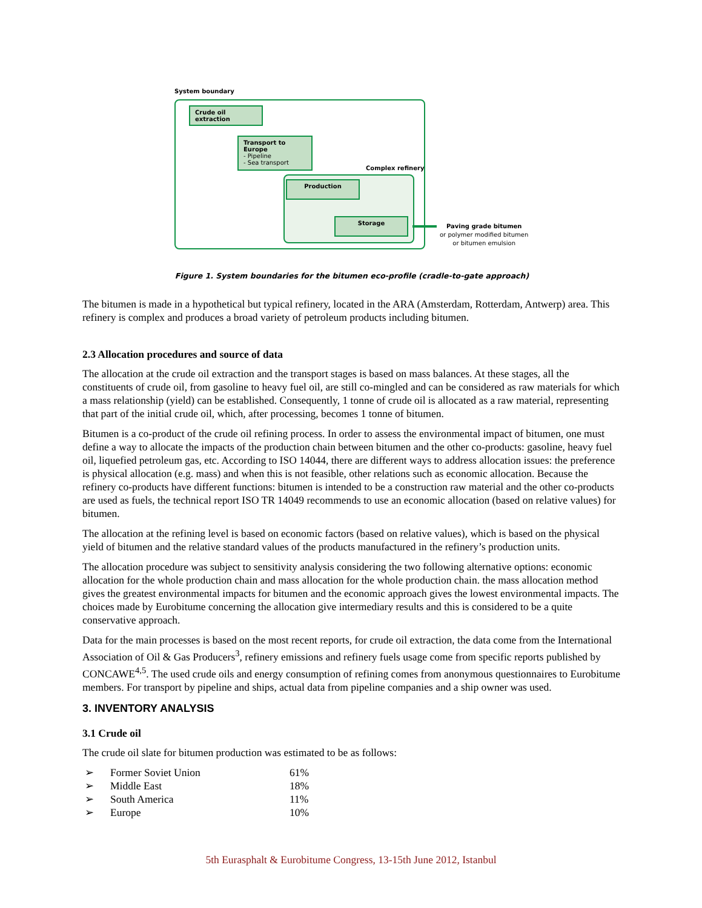System boundary
Complex refinery
Crude oil extraction
Transport to Europe
- Pipeline
- Sea transport
Production
Storage
Paving grade bitumen
or polymer modified bitumen
or bitumen emulsion
Figure 1. System boundaries for the bitumen eco-profile (cradle-to-gate approach)
The bitumen is made in a hypothetical but typical refinery, located in the ARA (Amsterdam, Rotterdam, Antwerp) area. This refinery is complex and produces a broad variety of petroleum products including bitumen.
2.3 Allocation procedures and source of data
The allocation at the crude oil extraction and the transport stages is based on mass balances. At these stages, all the constituents of crude oil, from gasoline to heavy fuel oil, are still co-mingled and can be considered as raw materials for which a mass relationship (yield) can be established. Consequently, 1 tonne of crude oil is allocated as a raw material, representing that part of the initial crude oil, which, after processing, becomes 1 tonne of bitumen.
Bitumen is a co-product of the crude oil refining process. In order to assess the environmental impact of bitumen, one must define a way to allocate the impacts of the production chain between bitumen and the other co-products: gasoline, heavy fuel oil, liquefied petroleum gas, etc. According to ISO 14044, there are different ways to address allocation issues: the preference is physical allocation (e.g. mass) and when this is not feasible, other relations such as economic allocation. Because the refinery co-products have different functions: bitumen is intended to be a construction raw material and the other co-products are used as fuels, the technical report ISO TR 14049 recommends to use an economic allocation (based on relative values) for bitumen.
The allocation at the refining level is based on economic factors (based on relative values), which is based on the physical yield of bitumen and the relative standard values of the products manufactured in the refinery’s production units.
The allocation procedure was subject to sensitivity analysis considering the two following alternative options: economic allocation for the whole production chain and mass allocation for the whole production chain. the mass allocation method gives the greatest environmental impacts for bitumen and the economic approach gives the lowest environmental impacts. The choices made by Eurobitume concerning the allocation give intermediary results and this is considered to be a quite conservative approach.
Data for the main processes is based on the most recent reports, for crude oil extraction, the data come from the International Association of Oil & Gas Producers<sup>3</sup>, refinery emissions and refinery fuels usage come from specific reports published by CONCAWE<sup>4,5</sup>. The used crude oils and energy consumption of refining comes from anonymous questionnaires to Eurobitume members. For transport by pipeline and ships, actual data from pipeline companies and a ship owner was used.
3. INVENTORY ANALYSIS
3.1 Crude oil
The crude oil slate for bitumen production was estimated to be as follows:
| ➢ | Former Soviet Union | 61% |
| ➢ | Middle East | 18% |
| ➢ | South America | 11% |
| ➢ | Europe | 10% |
5th Eurasphalt & Eurobitume Congress, 13-15th June 2012, Istanbul